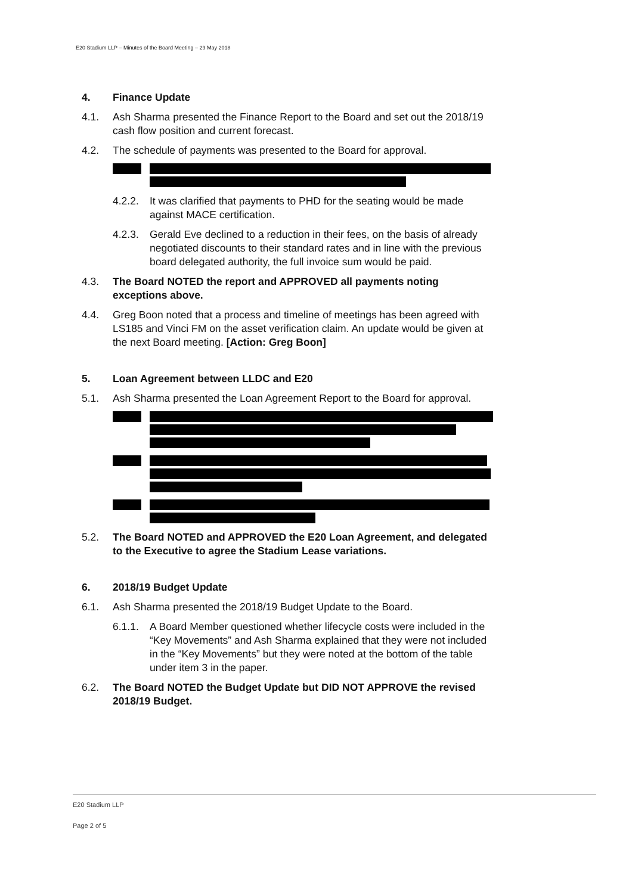E20 Stadium LLP – Minutes of the Board Meeting – 29 May 2018
4. Finance Update
4.1. Ash Sharma presented the Finance Report to the Board and set out the 2018/19 cash flow position and current forecast.
4.2. The schedule of payments was presented to the Board for approval.
4.2.2. It was clarified that payments to PHD for the seating would be made against MACE certification.
4.2.3. Gerald Eve declined to a reduction in their fees, on the basis of already negotiated discounts to their standard rates and in line with the previous board delegated authority, the full invoice sum would be paid.
4.3. The Board NOTED the report and APPROVED all payments noting exceptions above.
4.4. Greg Boon noted that a process and timeline of meetings has been agreed with LS185 and Vinci FM on the asset verification claim. An update would be given at the next Board meeting. [Action: Greg Boon]
5. Loan Agreement between LLDC and E20
5.1. Ash Sharma presented the Loan Agreement Report to the Board for approval.
5.2. The Board NOTED and APPROVED the E20 Loan Agreement, and delegated to the Executive to agree the Stadium Lease variations.
6. 2018/19 Budget Update
6.1. Ash Sharma presented the 2018/19 Budget Update to the Board.
6.1.1. A Board Member questioned whether lifecycle costs were included in the “Key Movements” and Ash Sharma explained that they were not included in the “Key Movements” but they were noted at the bottom of the table under item 3 in the paper.
6.2. The Board NOTED the Budget Update but DID NOT APPROVE the revised 2018/19 Budget.
E20 Stadium LLP
Page 2 of 5